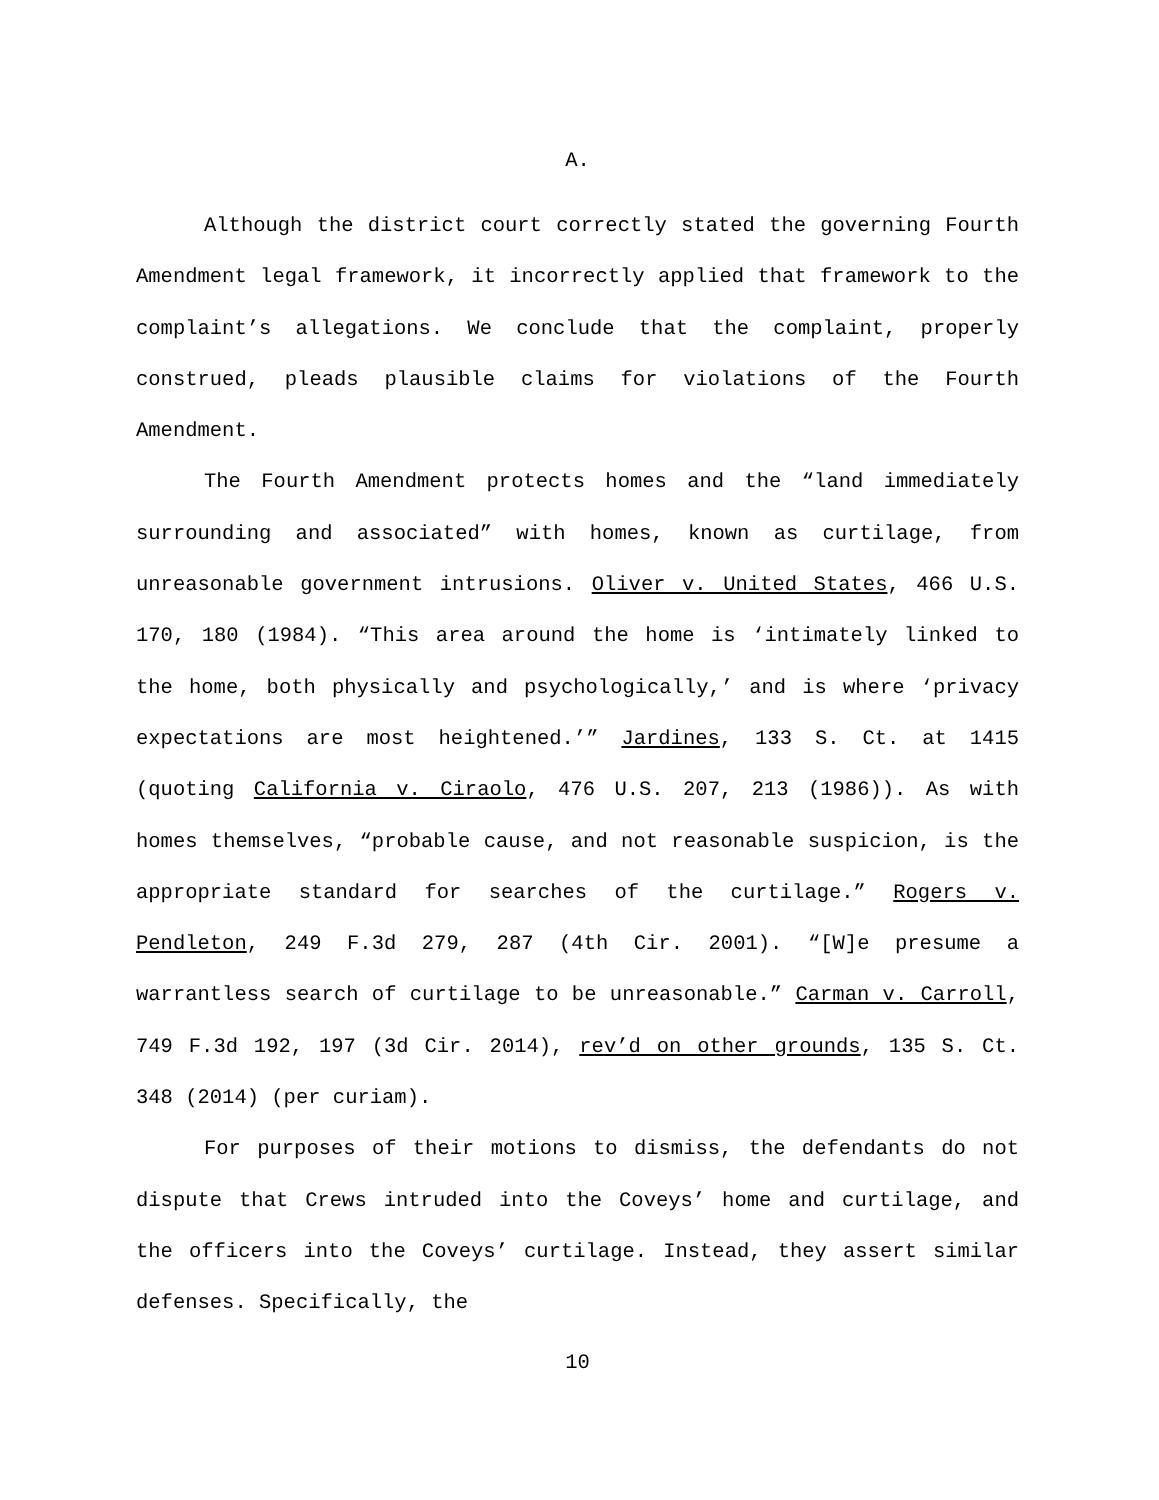A.
Although the district court correctly stated the governing Fourth Amendment legal framework, it incorrectly applied that framework to the complaint’s allegations. We conclude that the complaint, properly construed, pleads plausible claims for violations of the Fourth Amendment.
The Fourth Amendment protects homes and the “land immediately surrounding and associated” with homes, known as curtilage, from unreasonable government intrusions. Oliver v. United States, 466 U.S. 170, 180 (1984). “This area around the home is ‘intimately linked to the home, both physically and psychologically,’ and is where ‘privacy expectations are most heightened.’” Jardines, 133 S. Ct. at 1415 (quoting California v. Ciraolo, 476 U.S. 207, 213 (1986)). As with homes themselves, “probable cause, and not reasonable suspicion, is the appropriate standard for searches of the curtilage.” Rogers v. Pendleton, 249 F.3d 279, 287 (4th Cir. 2001). “[W]e presume a warrantless search of curtilage to be unreasonable.” Carman v. Carroll, 749 F.3d 192, 197 (3d Cir. 2014), rev’d on other grounds, 135 S. Ct. 348 (2014) (per curiam).
For purposes of their motions to dismiss, the defendants do not dispute that Crews intruded into the Coveys’ home and curtilage, and the officers into the Coveys’ curtilage. Instead, they assert similar defenses. Specifically, the
10